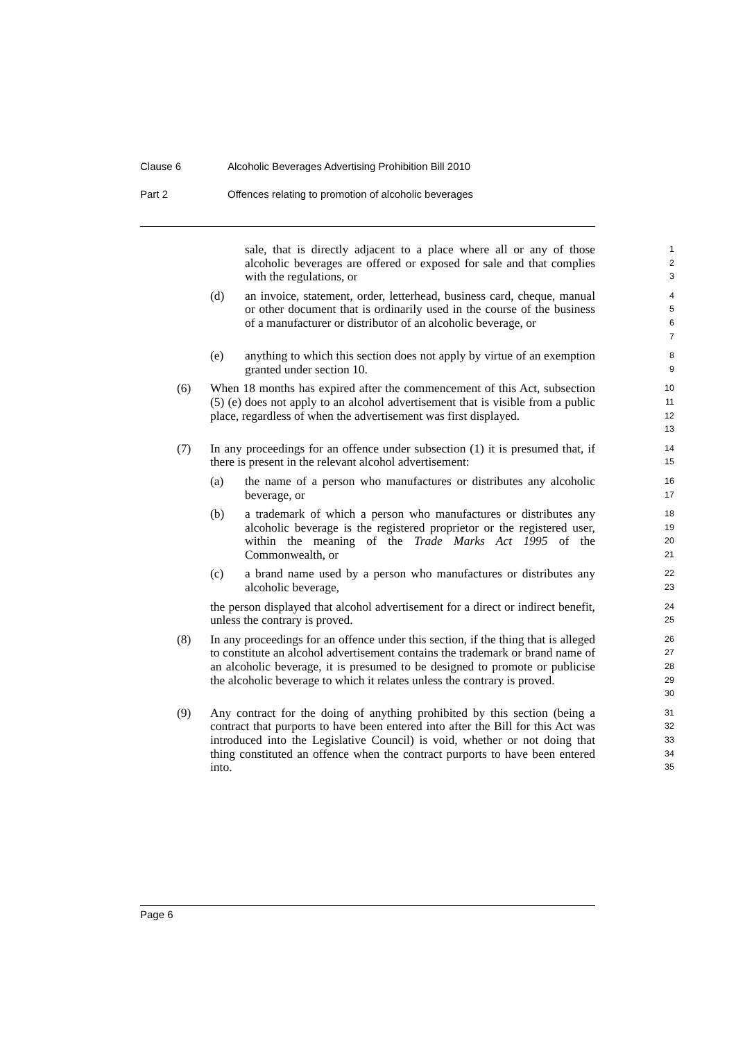Clause 6 Alcoholic Beverages Advertising Prohibition Bill 2010
Part 2 Offences relating to promotion of alcoholic beverages
sale, that is directly adjacent to a place where all or any of those alcoholic beverages are offered or exposed for sale and that complies with the regulations, or
1
2
3
(d) an invoice, statement, order, letterhead, business card, cheque, manual or other document that is ordinarily used in the course of the business of a manufacturer or distributor of an alcoholic beverage, or
4
5
6
7
(e) anything to which this section does not apply by virtue of an exemption granted under section 10.
8
9
(6) When 18 months has expired after the commencement of this Act, subsection (5) (e) does not apply to an alcohol advertisement that is visible from a public place, regardless of when the advertisement was first displayed.
10
11
12
13
(7) In any proceedings for an offence under subsection (1) it is presumed that, if there is present in the relevant alcohol advertisement:
14
15
(a) the name of a person who manufactures or distributes any alcoholic beverage, or
16
17
(b) a trademark of which a person who manufactures or distributes any alcoholic beverage is the registered proprietor or the registered user, within the meaning of the Trade Marks Act 1995 of the Commonwealth, or
18
19
20
21
(c) a brand name used by a person who manufactures or distributes any alcoholic beverage,
22
23
the person displayed that alcohol advertisement for a direct or indirect benefit, unless the contrary is proved.
24
25
(8) In any proceedings for an offence under this section, if the thing that is alleged to constitute an alcohol advertisement contains the trademark or brand name of an alcoholic beverage, it is presumed to be designed to promote or publicise the alcoholic beverage to which it relates unless the contrary is proved.
26
27
28
29
30
(9) Any contract for the doing of anything prohibited by this section (being a contract that purports to have been entered into after the Bill for this Act was introduced into the Legislative Council) is void, whether or not doing that thing constituted an offence when the contract purports to have been entered into.
31
32
33
34
35
Page 6